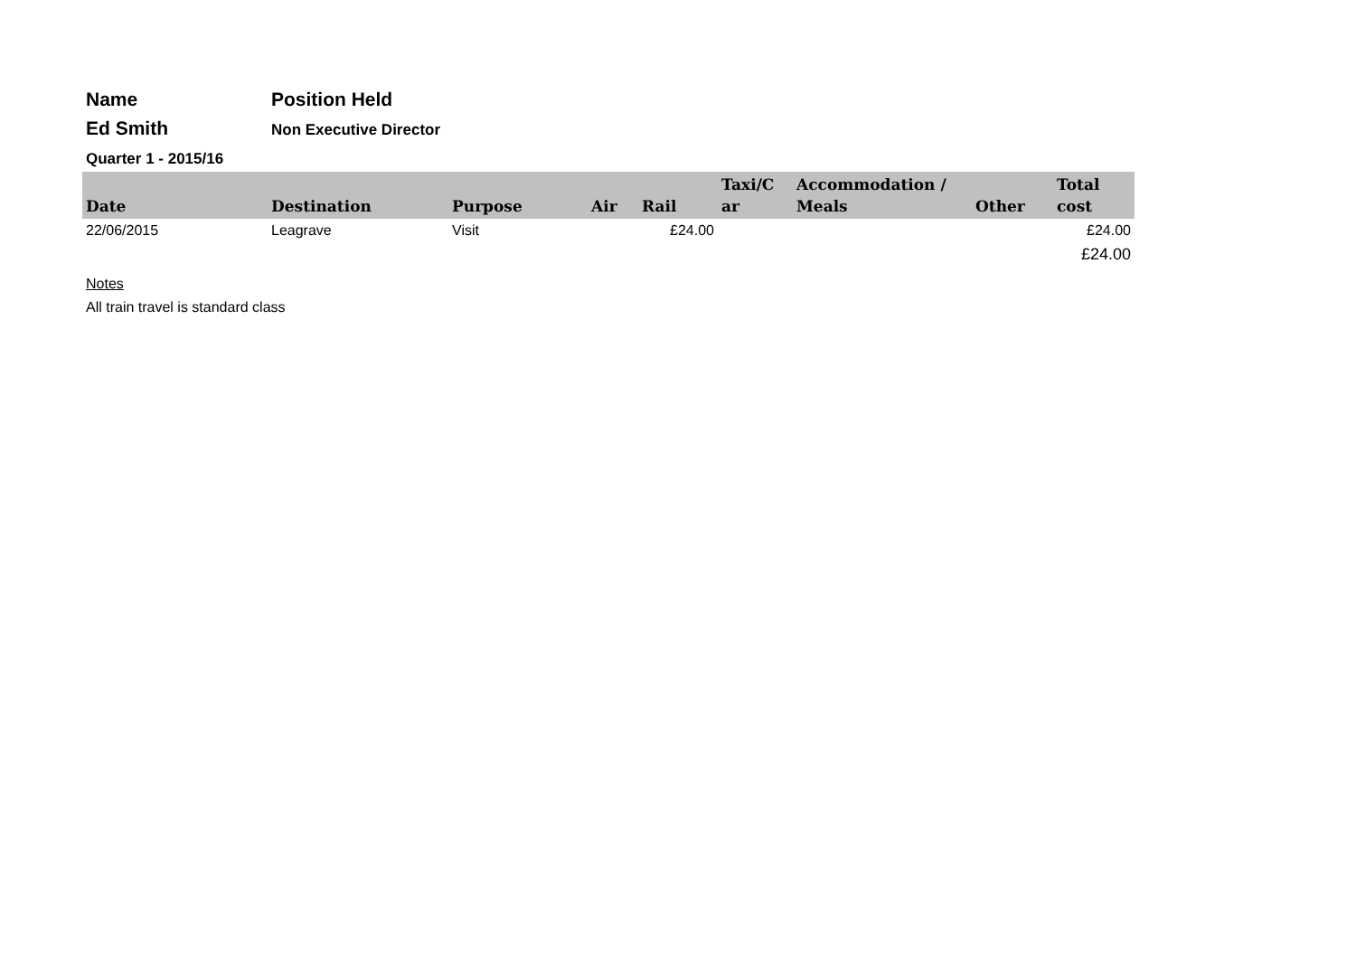Name Position Held
Ed Smith
Non Executive Director
Quarter 1 - 2015/16
| Date | Destination | Purpose | Air | Rail | Taxi/C ar | Accommodation / Meals | Other | Total cost |
| --- | --- | --- | --- | --- | --- | --- | --- | --- |
| 22/06/2015 | Leagrave | Visit | | £24.00 | | | | £24.00 |
| | | | | | | | | £24.00 |
Notes
All train travel is standard class